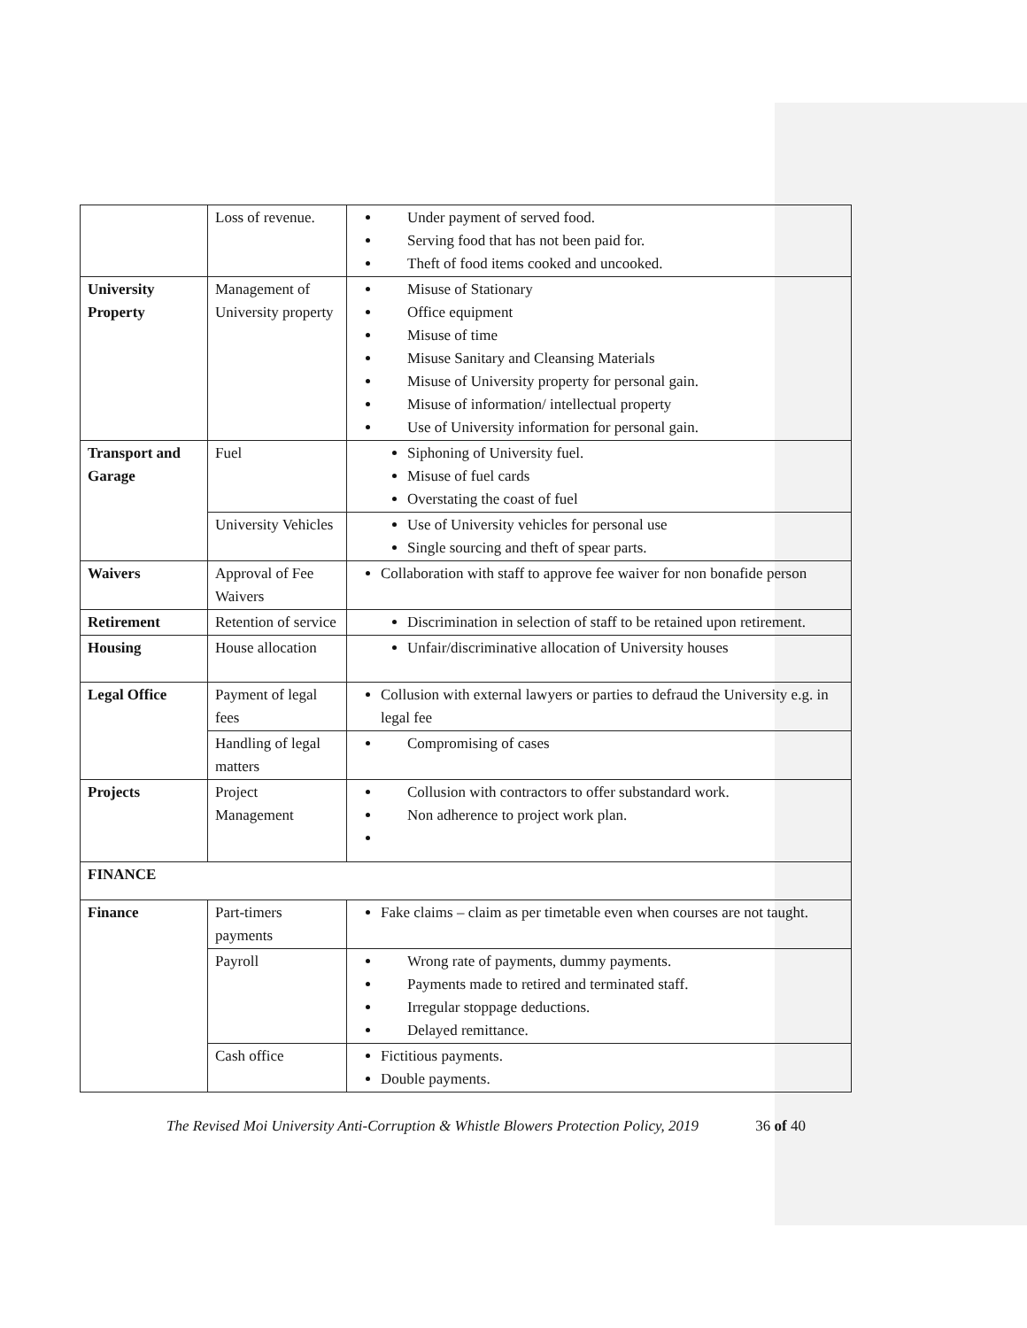| | Loss of revenue. | Under payment of served food. Serving food that has not been paid for. Theft of food items cooked and uncooked. |
| University Property | Management of University property | Misuse of Stationary Office equipment Misuse of time Misuse Sanitary and Cleansing Materials Misuse of University property for personal gain. Misuse of information/ intellectual property Use of University information for personal gain. |
| Transport and Garage | Fuel | Siphoning of University fuel. Misuse of fuel cards Overstating the coast of fuel |
| | University Vehicles | Use of University vehicles for personal use Single sourcing and theft of spear parts. |
| Waivers | Approval of Fee Waivers | Collaboration with staff to approve fee waiver for non bonafide person |
| Retirement | Retention of service | Discrimination in selection of staff to be retained upon retirement. |
| Housing | House allocation | Unfair/discriminative allocation of University houses |
| Legal Office | Payment of legal fees | Collusion with external lawyers or parties to defraud the University e.g. in legal fee |
| | Handling of legal matters | Compromising of cases |
| Projects | Project Management | Collusion with contractors to offer substandard work. Non adherence to project work plan. |
| FINANCE | | |
| Finance | Part-timers payments | Fake claims – claim as per timetable even when courses are not taught. |
| | Payroll | Wrong rate of payments, dummy payments. Payments made to retired and terminated staff. Irregular stoppage deductions. Delayed remittance. |
| | Cash office | Fictitious payments. Double payments. |
The Revised Moi University Anti-Corruption & Whistle Blowers Protection Policy, 2019 36 of 40